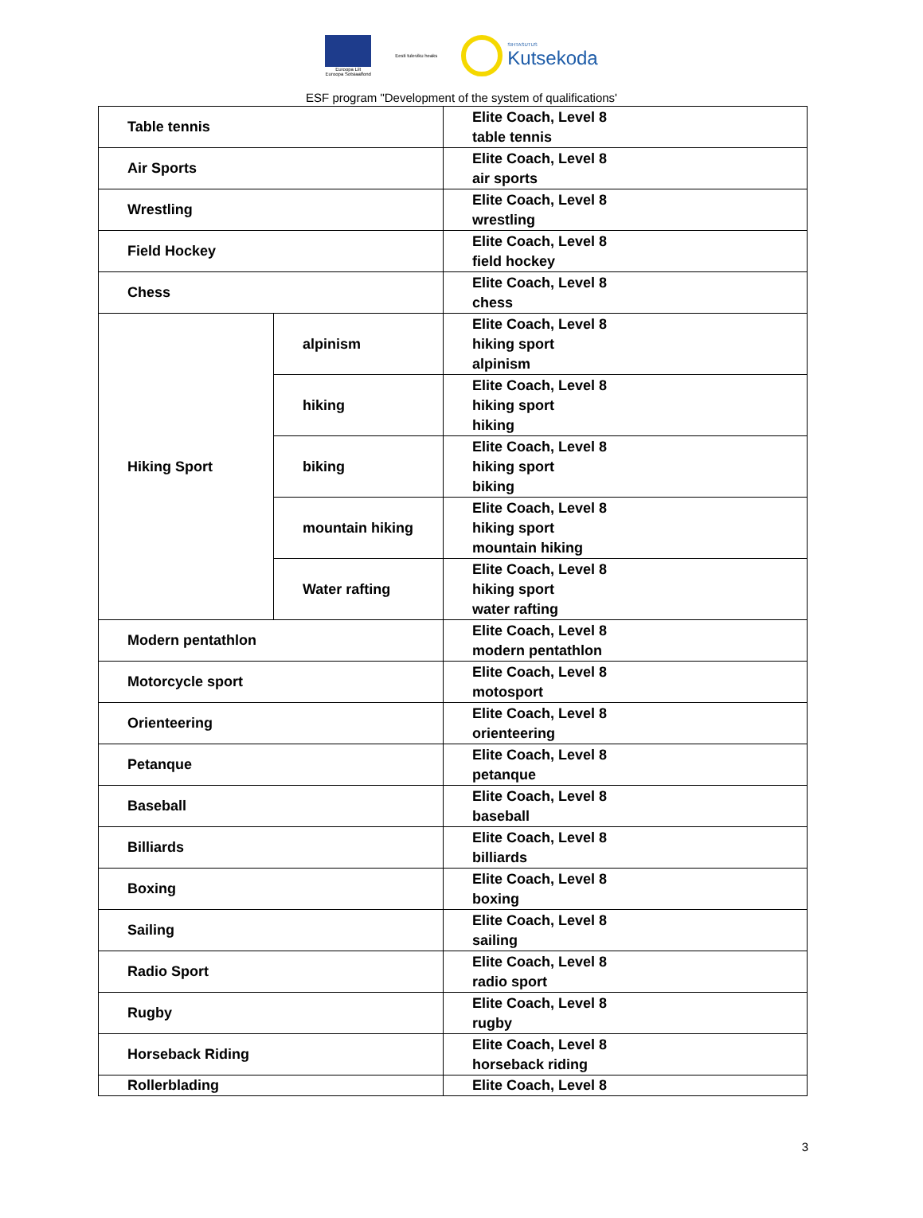Euroopa Liit
Euroopa Sotsiaalfond
Eesti tuleviku heaks
SIHTASUTUS
Kutsekoda
ESF program "Development of the system of qualifications'
| Table tennis | | Elite Coach, Level 8 table tennis |
| Air Sports | | Elite Coach, Level 8 air sports |
| Wrestling | | Elite Coach, Level 8 wrestling |
| Field Hockey | | Elite Coach, Level 8 field hockey |
| Chess | | Elite Coach, Level 8 chess |
| Hiking Sport | alpinism | Elite Coach, Level 8 hiking sport alpinism |
| | hiking | Elite Coach, Level 8 hiking sport hiking |
| | biking | Elite Coach, Level 8 hiking sport biking |
| | mountain hiking | Elite Coach, Level 8 hiking sport mountain hiking |
| | Water rafting | Elite Coach, Level 8 hiking sport water rafting |
| Modern pentathlon | | Elite Coach, Level 8 modern pentathlon |
| Motorcycle sport | | Elite Coach, Level 8 motosport |
| Orienteering | | Elite Coach, Level 8 orienteering |
| Petanque | | Elite Coach, Level 8 petanque |
| Baseball | | Elite Coach, Level 8 baseball |
| Billiards | | Elite Coach, Level 8 billiards |
| Boxing | | Elite Coach, Level 8 boxing |
| Sailing | | Elite Coach, Level 8 sailing |
| Radio Sport | | Elite Coach, Level 8 radio sport |
| Rugby | | Elite Coach, Level 8 rugby |
| Horseback Riding | | Elite Coach, Level 8 horseback riding |
| Rollerblading | | Elite Coach, Level 8 |
3